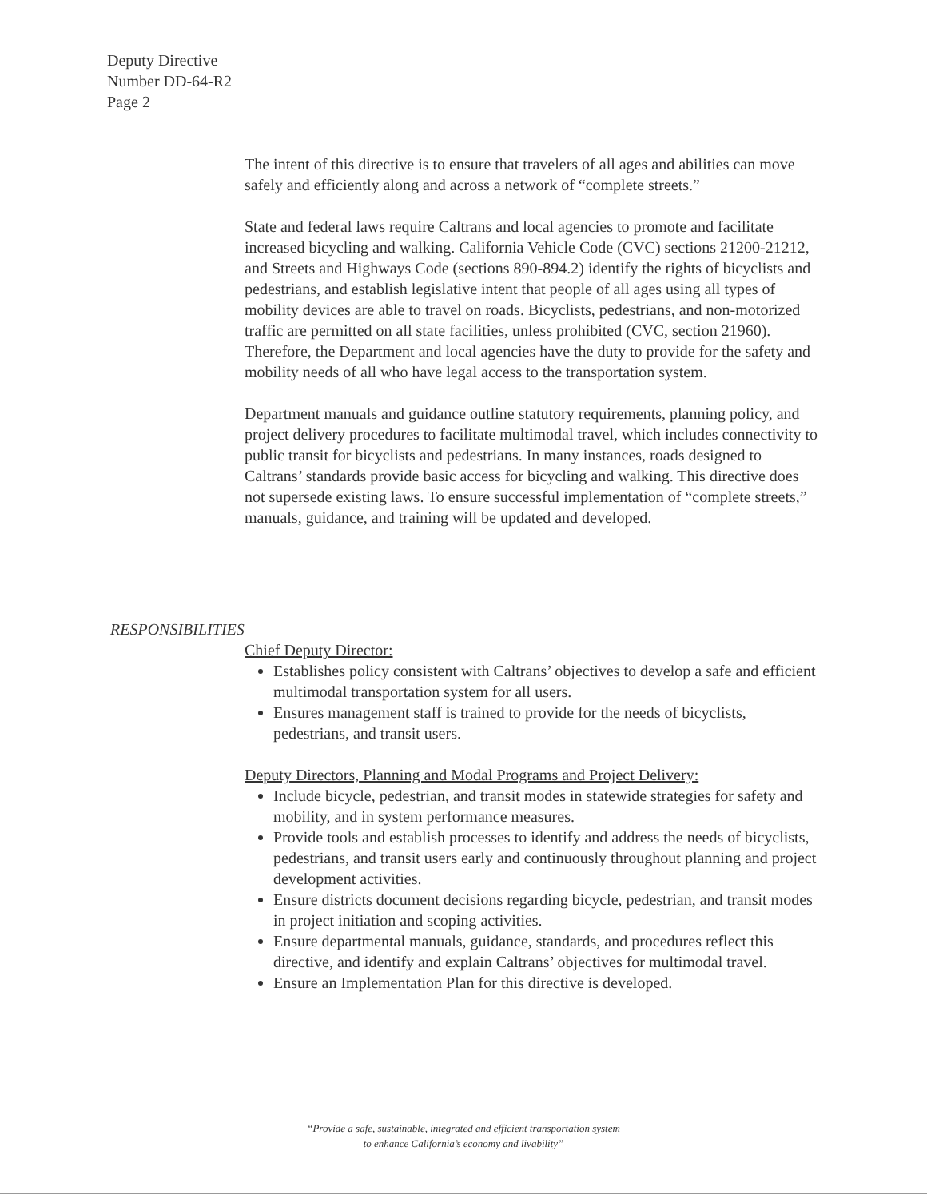Deputy Directive
Number DD-64-R2
Page 2
The intent of this directive is to ensure that travelers of all ages and abilities can move safely and efficiently along and across a network of “complete streets.”
State and federal laws require Caltrans and local agencies to promote and facilitate increased bicycling and walking. California Vehicle Code (CVC) sections 21200-21212, and Streets and Highways Code (sections 890-894.2) identify the rights of bicyclists and pedestrians, and establish legislative intent that people of all ages using all types of mobility devices are able to travel on roads. Bicyclists, pedestrians, and non-motorized traffic are permitted on all state facilities, unless prohibited (CVC, section 21960). Therefore, the Department and local agencies have the duty to provide for the safety and mobility needs of all who have legal access to the transportation system.
Department manuals and guidance outline statutory requirements, planning policy, and project delivery procedures to facilitate multimodal travel, which includes connectivity to public transit for bicyclists and pedestrians. In many instances, roads designed to Caltrans’ standards provide basic access for bicycling and walking. This directive does not supersede existing laws. To ensure successful implementation of “complete streets,” manuals, guidance, and training will be updated and developed.
RESPONSIBILITIES
Chief Deputy Director:
Establishes policy consistent with Caltrans’ objectives to develop a safe and efficient multimodal transportation system for all users.
Ensures management staff is trained to provide for the needs of bicyclists, pedestrians, and transit users.
Deputy Directors, Planning and Modal Programs and Project Delivery:
Include bicycle, pedestrian, and transit modes in statewide strategies for safety and mobility, and in system performance measures.
Provide tools and establish processes to identify and address the needs of bicyclists, pedestrians, and transit users early and continuously throughout planning and project development activities.
Ensure districts document decisions regarding bicycle, pedestrian, and transit modes in project initiation and scoping activities.
Ensure departmental manuals, guidance, standards, and procedures reflect this directive, and identify and explain Caltrans’ objectives for multimodal travel.
Ensure an Implementation Plan for this directive is developed.
“Provide a safe, sustainable, integrated and efficient transportation system
to enhance California’s economy and livability”